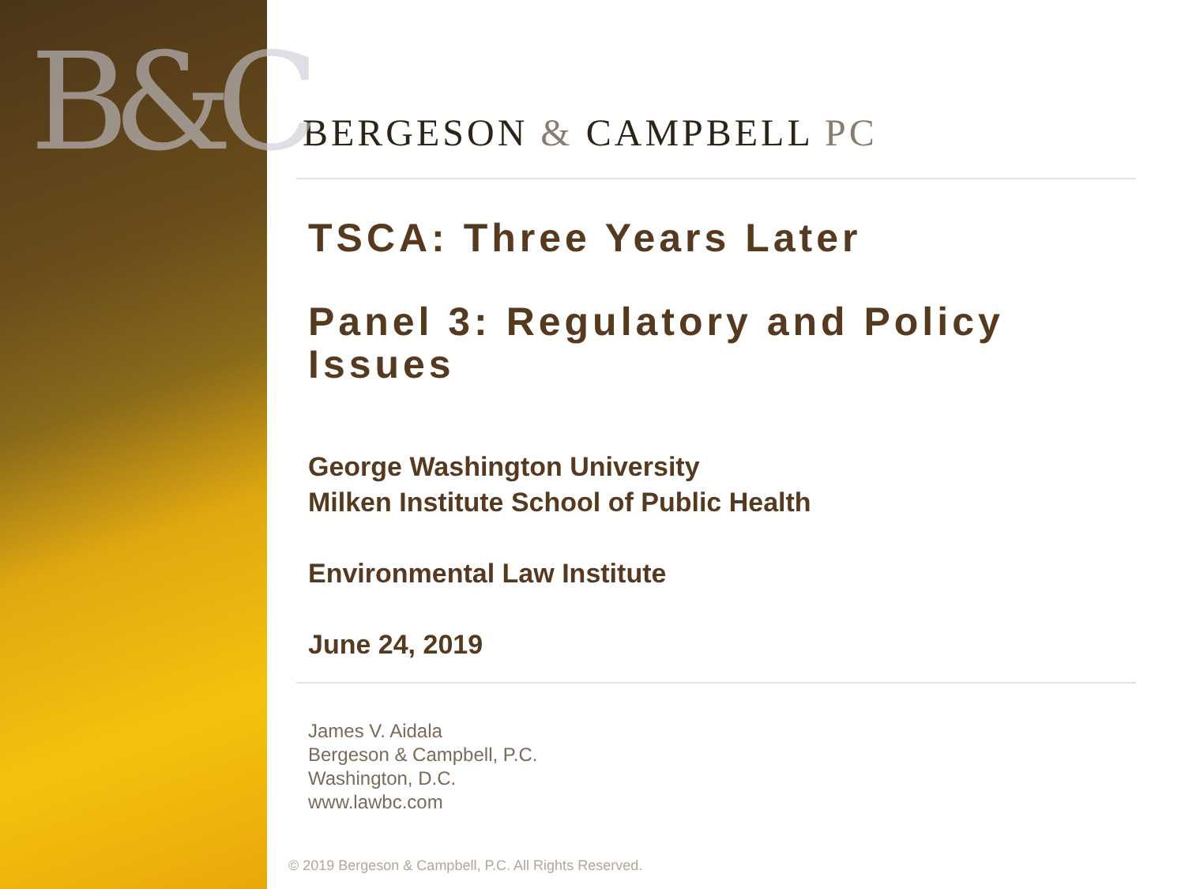B&C
BERGESON & CAMPBELL PC
TSCA: Three Years Later
Panel 3: Regulatory and Policy Issues
George Washington University
Milken Institute School of Public Health
Environmental Law Institute
June 24, 2019
James V. Aidala
Bergeson & Campbell, P.C.
Washington, D.C.
www.lawbc.com
© 2019 Bergeson & Campbell, P.C. All Rights Reserved.